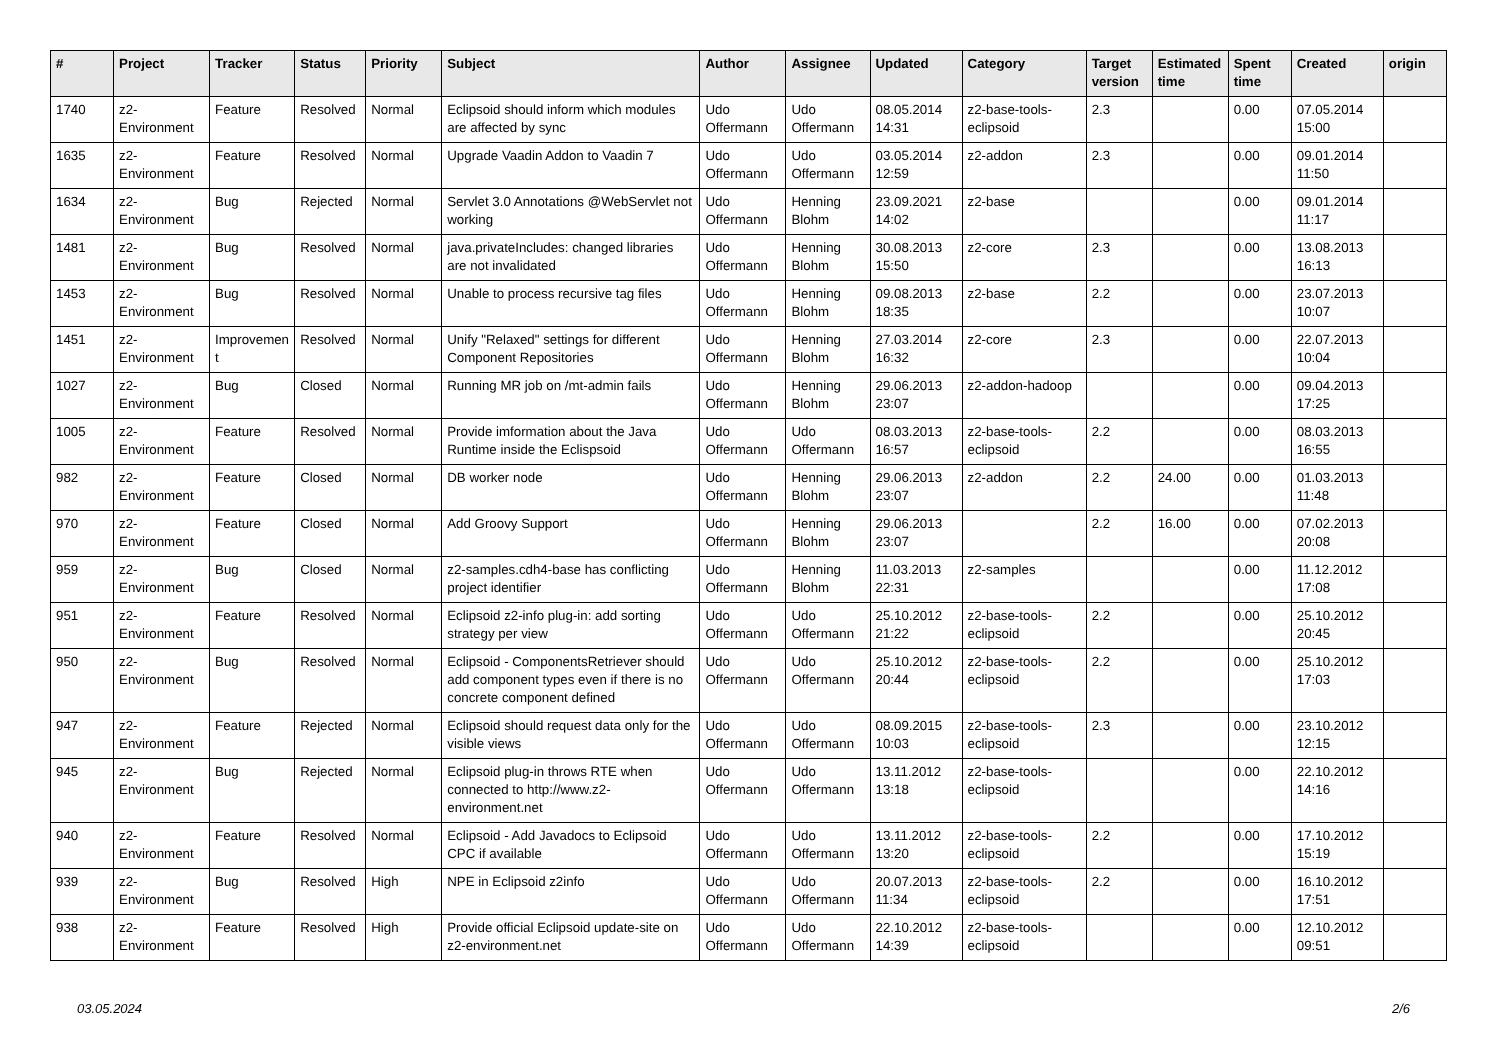| # | Project | Tracker | Status | Priority | Subject | Author | Assignee | Updated | Category | Target version | Estimated time | Spent time | Created | origin |
| --- | --- | --- | --- | --- | --- | --- | --- | --- | --- | --- | --- | --- | --- | --- |
| 1740 | z2-Environment | Feature | Resolved | Normal | Eclipsoid should inform which modules are affected by sync | Udo Offermann | Udo Offermann | 08.05.2014 14:31 | z2-base-tools-eclipsoid | 2.3 | | 0.00 | 07.05.2014 15:00 | |
| 1635 | z2-Environment | Feature | Resolved | Normal | Upgrade Vaadin Addon to Vaadin 7 | Udo Offermann | Udo Offermann | 03.05.2014 12:59 | z2-addon | 2.3 | | 0.00 | 09.01.2014 11:50 | |
| 1634 | z2-Environment | Bug | Rejected | Normal | Servlet 3.0 Annotations @WebServlet not working | Udo Offermann | Henning Blohm | 23.09.2021 14:02 | z2-base | | | 0.00 | 09.01.2014 11:17 | |
| 1481 | z2-Environment | Bug | Resolved | Normal | java.privateIncludes: changed libraries are not invalidated | Udo Offermann | Henning Blohm | 30.08.2013 15:50 | z2-core | 2.3 | | 0.00 | 13.08.2013 16:13 | |
| 1453 | z2-Environment | Bug | Resolved | Normal | Unable to process recursive tag files | Udo Offermann | Henning Blohm | 09.08.2013 18:35 | z2-base | 2.2 | | 0.00 | 23.07.2013 10:07 | |
| 1451 | z2-Environment | Improvement | Resolved | Normal | Unify "Relaxed" settings for different Component Repositories | Udo Offermann | Henning Blohm | 27.03.2014 16:32 | z2-core | 2.3 | | 0.00 | 22.07.2013 10:04 | |
| 1027 | z2-Environment | Bug | Closed | Normal | Running MR job on /mt-admin fails | Udo Offermann | Henning Blohm | 29.06.2013 23:07 | z2-addon-hadoop | | | 0.00 | 09.04.2013 17:25 | |
| 1005 | z2-Environment | Feature | Resolved | Normal | Provide imformation about the Java Runtime inside the Eclispsoid | Udo Offermann | Udo Offermann | 08.03.2013 16:57 | z2-base-tools-eclipsoid | 2.2 | | 0.00 | 08.03.2013 16:55 | |
| 982 | z2-Environment | Feature | Closed | Normal | DB worker node | Udo Offermann | Henning Blohm | 29.06.2013 23:07 | z2-addon | 2.2 | 24.00 | 0.00 | 01.03.2013 11:48 | |
| 970 | z2-Environment | Feature | Closed | Normal | Add Groovy Support | Udo Offermann | Henning Blohm | 29.06.2013 23:07 | | 2.2 | 16.00 | 0.00 | 07.02.2013 20:08 | |
| 959 | z2-Environment | Bug | Closed | Normal | z2-samples.cdh4-base has conflicting project identifier | Udo Offermann | Henning Blohm | 11.03.2013 22:31 | z2-samples | | | 0.00 | 11.12.2012 17:08 | |
| 951 | z2-Environment | Feature | Resolved | Normal | Eclipsoid z2-info plug-in: add sorting strategy per view | Udo Offermann | Udo Offermann | 25.10.2012 21:22 | z2-base-tools-eclipsoid | 2.2 | | 0.00 | 25.10.2012 20:45 | |
| 950 | z2-Environment | Bug | Resolved | Normal | Eclipsoid - ComponentsRetriever should add component types even if there is no concrete component defined | Udo Offermann | Udo Offermann | 25.10.2012 20:44 | z2-base-tools-eclipsoid | 2.2 | | 0.00 | 25.10.2012 17:03 | |
| 947 | z2-Environment | Feature | Rejected | Normal | Eclipsoid should request data only for the visible views | Udo Offermann | Udo Offermann | 08.09.2015 10:03 | z2-base-tools-eclipsoid | 2.3 | | 0.00 | 23.10.2012 12:15 | |
| 945 | z2-Environment | Bug | Rejected | Normal | Eclipsoid plug-in throws RTE when connected to http://www.z2-environment.net | Udo Offermann | Udo Offermann | 13.11.2012 13:18 | z2-base-tools-eclipsoid | | | 0.00 | 22.10.2012 14:16 | |
| 940 | z2-Environment | Feature | Resolved | Normal | Eclipsoid - Add Javadocs to Eclipsoid CPC if available | Udo Offermann | Udo Offermann | 13.11.2012 13:20 | z2-base-tools-eclipsoid | 2.2 | | 0.00 | 17.10.2012 15:19 | |
| 939 | z2-Environment | Bug | Resolved | High | NPE in Eclipsoid z2info | Udo Offermann | Udo Offermann | 20.07.2013 11:34 | z2-base-tools-eclipsoid | 2.2 | | 0.00 | 16.10.2012 17:51 | |
| 938 | z2-Environment | Feature | Resolved | High | Provide official Eclipsoid update-site on z2-environment.net | Udo Offermann | Udo Offermann | 22.10.2012 14:39 | z2-base-tools-eclipsoid | | | 0.00 | 12.10.2012 09:51 | |
03.05.2024 2/6